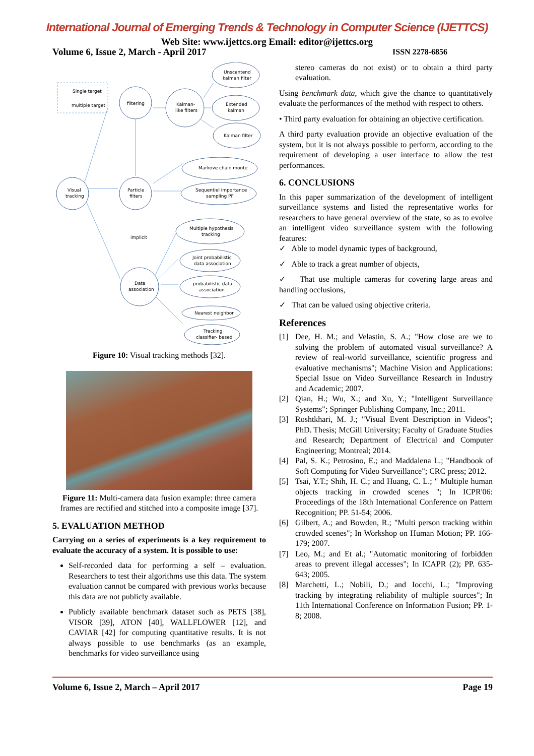International Journal of Emerging Trends & Technology in Computer Science (IJETTCS)
Web Site: www.ijettcs.org Email: editor@ijettcs.org
Volume 6, Issue 2, March - April 2017 ISSN 2278-6856
Single target
multiple target
Visual
tracking
filtering
Kalman-
like filters
Unscentend
kalman filter
Extended
kalman
Kalman filter
Particle
filters
Markove chain monte
Sequentiel importance
sampling PF
implicit
Multiple hypothesis
tracking
Joint probabilistic
data association
probabilistic data
association
Nearest neighbor
Tracking
classifier- based
Data
association
Figure 10: Visual tracking methods [32].
Figure 11: Multi-camera data fusion example: three camera frames are rectified and stitched into a composite image [37].
5. EVALUATION METHOD
Carrying on a series of experiments is a key requirement to evaluate the accuracy of a system. It is possible to use:
Self-recorded data for performing a self – evaluation. Researchers to test their algorithms use this data. The system evaluation cannot be compared with previous works because this data are not publicly available.
Publicly available benchmark dataset such as PETS [38], VISOR [39], ATON [40], WALLFLOWER [12], and CAVIAR [42] for computing quantitative results. It is not always possible to use benchmarks (as an example, benchmarks for video surveillance using
stereo cameras do not exist) or to obtain a third party evaluation.
Using benchmark data, which give the chance to quantitatively evaluate the performances of the method with respect to others.
• Third party evaluation for obtaining an objective certification.
A third party evaluation provide an objective evaluation of the system, but it is not always possible to perform, according to the requirement of developing a user interface to allow the test performances.
6. CONCLUSIONS
In this paper summarization of the development of intelligent surveillance systems and listed the representative works for researchers to have general overview of the state, so as to evolve an intelligent video surveillance system with the following features:
✓ Able to model dynamic types of background,
✓ Able to track a great number of objects,
✓ That use multiple cameras for covering large areas and handling occlusions,
✓ That can be valued using objective criteria.
References
[1] Dee, H. M.; and Velastin, S. A.; "How close are we to solving the problem of automated visual surveillance? A review of real-world surveillance, scientific progress and evaluative mechanisms"; Machine Vision and Applications: Special Issue on Video Surveillance Research in Industry and Academic; 2007.
[2] Qian, H.; Wu, X.; and Xu, Y.; "Intelligent Surveillance Systems"; Springer Publishing Company, Inc.; 2011.
[3] Roshtkhari, M. J.; "Visual Event Description in Videos"; PhD. Thesis; McGill University; Faculty of Graduate Studies and Research; Department of Electrical and Computer Engineering; Montreal; 2014.
[4] Pal, S. K.; Petrosino, E.; and Maddalena L.; "Handbook of Soft Computing for Video Surveillance"; CRC press; 2012.
[5] Tsai, Y.T.; Shih, H. C.; and Huang, C. L.; " Multiple human objects tracking in crowded scenes "; In ICPR'06: Proceedings of the 18th International Conference on Pattern Recognition; PP. 51-54; 2006.
[6] Gilbert, A.; and Bowden, R.; "Multi person tracking within crowded scenes"; In Workshop on Human Motion; PP. 166-179; 2007.
[7] Leo, M.; and Et al.; "Automatic monitoring of forbidden areas to prevent illegal accesses"; In ICAPR (2); PP. 635-643; 2005.
[8] Marchetti, L.; Nobili, D.; and Iocchi, L.; "Improving tracking by integrating reliability of multiple sources"; In 11th International Conference on Information Fusion; PP. 1-8; 2008.
Volume 6, Issue 2, March – April 2017 Page 19